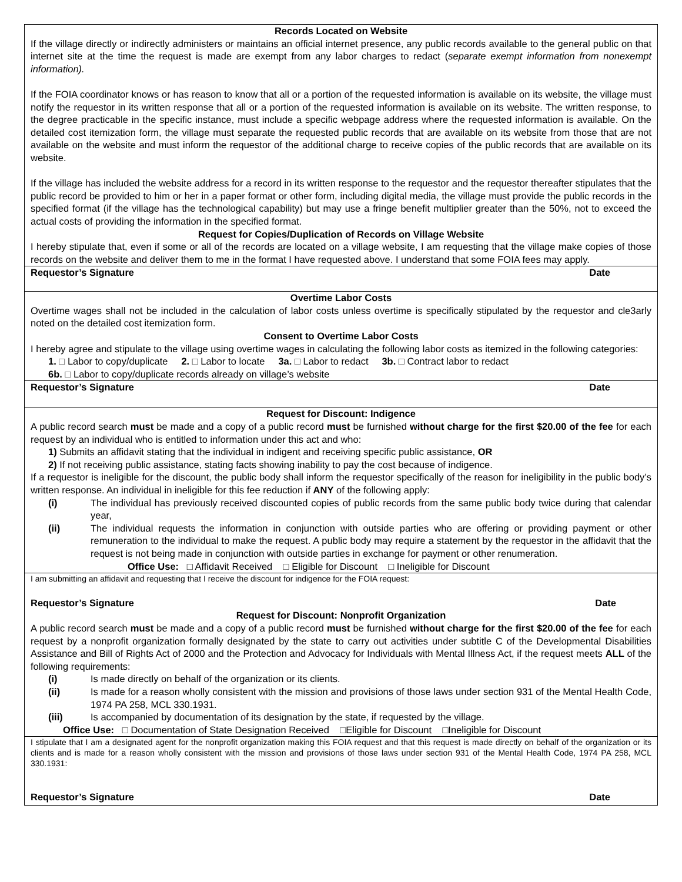Records Located on Website
If the village directly or indirectly administers or maintains an official internet presence, any public records available to the general public on that internet site at the time the request is made are exempt from any labor charges to redact (separate exempt information from nonexempt information).
If the FOIA coordinator knows or has reason to know that all or a portion of the requested information is available on its website, the village must notify the requestor in its written response that all or a portion of the requested information is available on its website. The written response, to the degree practicable in the specific instance, must include a specific webpage address where the requested information is available. On the detailed cost itemization form, the village must separate the requested public records that are available on its website from those that are not available on the website and must inform the requestor of the additional charge to receive copies of the public records that are available on its website.
If the village has included the website address for a record in its written response to the requestor and the requestor thereafter stipulates that the public record be provided to him or her in a paper format or other form, including digital media, the village must provide the public records in the specified format (if the village has the technological capability) but may use a fringe benefit multiplier greater than the 50%, not to exceed the actual costs of providing the information in the specified format.
Request for Copies/Duplication of Records on Village Website
I hereby stipulate that, even if some or all of the records are located on a village website, I am requesting that the village make copies of those records on the website and deliver them to me in the format I have requested above. I understand that some FOIA fees may apply.
Requestor’s Signature Date
Overtime Labor Costs
Overtime wages shall not be included in the calculation of labor costs unless overtime is specifically stipulated by the requestor and cle3arly noted on the detailed cost itemization form.
Consent to Overtime Labor Costs
I hereby agree and stipulate to the village using overtime wages in calculating the following labor costs as itemized in the following categories:
1. □ Labor to copy/duplicate 2. □ Labor to locate 3a. □ Labor to redact 3b. □ Contract labor to redact
6b. □ Labor to copy/duplicate records already on village’s website
Requestor’s Signature Date
Request for Discount: Indigence
A public record search must be made and a copy of a public record must be furnished without charge for the first $20.00 of the fee for each request by an individual who is entitled to information under this act and who:
1) Submits an affidavit stating that the individual in indigent and receiving specific public assistance, OR
2) If not receiving public assistance, stating facts showing inability to pay the cost because of indigence.
If a requestor is ineligible for the discount, the public body shall inform the requestor specifically of the reason for ineligibility in the public body’s written response. An individual in ineligible for this fee reduction if ANY of the following apply:
(i) The individual has previously received discounted copies of public records from the same public body twice during that calendar year,
(ii) The individual requests the information in conjunction with outside parties who are offering or providing payment or other remuneration to the individual to make the request. A public body may require a statement by the requestor in the affidavit that the request is not being made in conjunction with outside parties in exchange for payment or other renumeration.
Office Use: □ Affidavit Received □ Eligible for Discount □ Ineligible for Discount
I am submitting an affidavit and requesting that I receive the discount for indigence for the FOIA request:
Requestor’s Signature Date
Request for Discount: Nonprofit Organization
A public record search must be made and a copy of a public record must be furnished without charge for the first $20.00 of the fee for each request by a nonprofit organization formally designated by the state to carry out activities under subtitle C of the Developmental Disabilities Assistance and Bill of Rights Act of 2000 and the Protection and Advocacy for Individuals with Mental Illness Act, if the request meets ALL of the following requirements:
(i) Is made directly on behalf of the organization or its clients.
(ii) Is made for a reason wholly consistent with the mission and provisions of those laws under section 931 of the Mental Health Code, 1974 PA 258, MCL 330.1931.
(iii) Is accompanied by documentation of its designation by the state, if requested by the village.
Office Use: □ Documentation of State Designation Received □Eligible for Discount □Ineligible for Discount
I stipulate that I am a designated agent for the nonprofit organization making this FOIA request and that this request is made directly on behalf of the organization or its clients and is made for a reason wholly consistent with the mission and provisions of those laws under section 931 of the Mental Health Code, 1974 PA 258, MCL 330.1931:
Requestor’s Signature Date